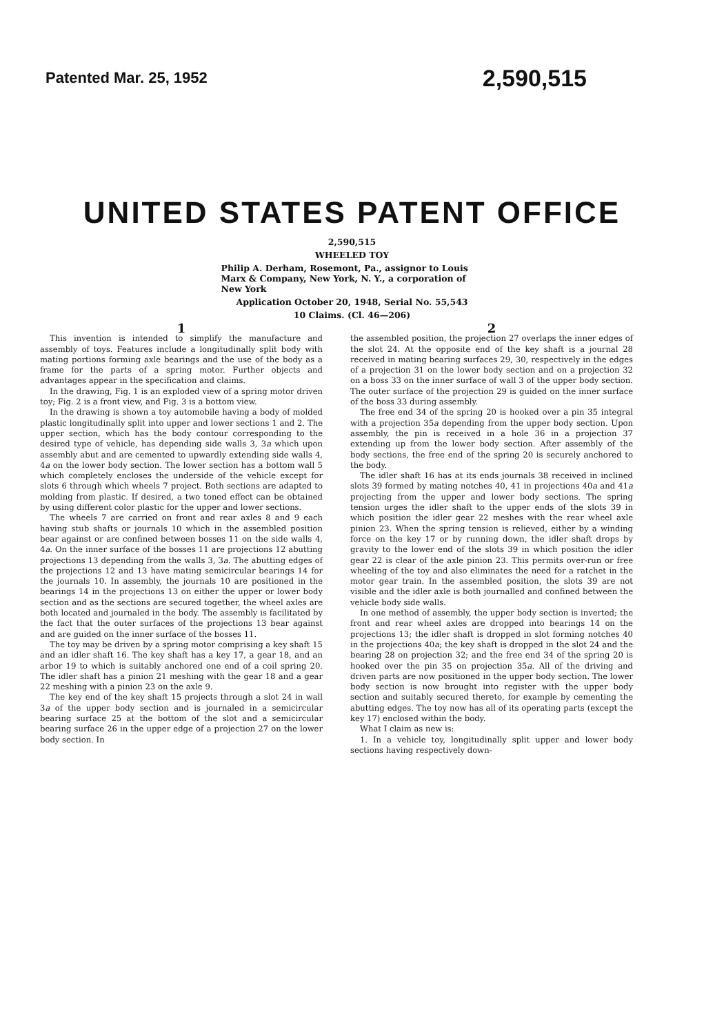Patented Mar. 25, 1952 2,590,515
UNITED STATES PATENT OFFICE
2,590,515
WHEELED TOY
Philip A. Derham, Rosemont, Pa., assignor to Louis Marx & Company, New York, N. Y., a corporation of New York
Application October 20, 1948, Serial No. 55,543
10 Claims. (Cl. 46—206)
1
This invention is intended to simplify the manufacture and assembly of toys. Features include a longitudinally split body with mating portions forming axle bearings and the use of the body as a frame for the parts of a spring motor. Further objects and advantages appear in the specification and claims.
In the drawing, Fig. 1 is an exploded view of a spring motor driven toy; Fig. 2 is a front view, and Fig. 3 is a bottom view.
In the drawing is shown a toy automobile having a body of molded plastic longitudinally split into upper and lower sections 1 and 2. The upper section, which has the body contour corresponding to the desired type of vehicle, has depending side walls 3, 3a which upon assembly abut and are cemented to upwardly extending side walls 4, 4a on the lower body section. The lower section has a bottom wall 5 which completely encloses the underside of the vehicle except for slots 6 through which wheels 7 project. Both sections are adapted to molding from plastic. If desired, a two toned effect can be obtained by using different color plastic for the upper and lower sections.
The wheels 7 are carried on front and rear axles 8 and 9 each having stub shafts or journals 10 which in the assembled position bear against or are confined between bosses 11 on the side walls 4, 4a. On the inner surface of the bosses 11 are projections 12 abutting projections 13 depending from the walls 3, 3a. The abutting edges of the projections 12 and 13 have mating semicircular bearings 14 for the journals 10. In assembly, the journals 10 are positioned in the bearings 14 in the projections 13 on either the upper or lower body section and as the sections are secured together, the wheel axles are both located and journaled in the body. The assembly is facilitated by the fact that the outer surfaces of the projections 13 bear against and are guided on the inner surface of the bosses 11.
The toy may be driven by a spring motor comprising a key shaft 15 and an idler shaft 16. The key shaft has a key 17, a gear 18, and an arbor 19 to which is suitably anchored one end of a coil spring 20. The idler shaft has a pinion 21 meshing with the gear 18 and a gear 22 meshing with a pinion 23 on the axle 9.
The key end of the key shaft 15 projects through a slot 24 in wall 3a of the upper body section and is journaled in a semicircular bearing surface 25 at the bottom of the slot and a semicircular bearing surface 26 in the upper edge of a projection 27 on the lower body section. In
2
the assembled position, the projection 27 overlaps the inner edges of the slot 24. At the opposite end of the key shaft is a journal 28 received in mating bearing surfaces 29, 30, respectively in the edges of a projection 31 on the lower body section and on a projection 32 on a boss 33 on the inner surface of wall 3 of the upper body section. The outer surface of the projection 29 is guided on the inner surface of the boss 33 during assembly.
The free end 34 of the spring 20 is hooked over a pin 35 integral with a projection 35a depending from the upper body section. Upon assembly, the pin is received in a hole 36 in a projection 37 extending up from the lower body section. After assembly of the body sections, the free end of the spring 20 is securely anchored to the body.
The idler shaft 16 has at its ends journals 38 received in inclined slots 39 formed by mating notches 40, 41 in projections 40a and 41a projecting from the upper and lower body sections. The spring tension urges the idler shaft to the upper ends of the slots 39 in which position the idler gear 22 meshes with the rear wheel axle pinion 23. When the spring tension is relieved, either by a winding force on the key 17 or by running down, the idler shaft drops by gravity to the lower end of the slots 39 in which position the idler gear 22 is clear of the axle pinion 23. This permits over-run or free wheeling of the toy and also eliminates the need for a ratchet in the motor gear train. In the assembled position, the slots 39 are not visible and the idler axle is both journalled and confined between the vehicle body side walls.
In one method of assembly, the upper body section is inverted; the front and rear wheel axles are dropped into bearings 14 on the projections 13; the idler shaft is dropped in slot forming notches 40 in the projections 40a; the key shaft is dropped in the slot 24 and the bearing 28 on projection 32; and the free end 34 of the spring 20 is hooked over the pin 35 on projection 35a. All of the driving and driven parts are now positioned in the upper body section. The lower body section is now brought into register with the upper body section and suitably secured thereto, for example by cementing the abutting edges. The toy now has all of its operating parts (except the key 17) enclosed within the body.
What I claim as new is:
1. In a vehicle toy, longitudinally split upper and lower body sections having respectively down-